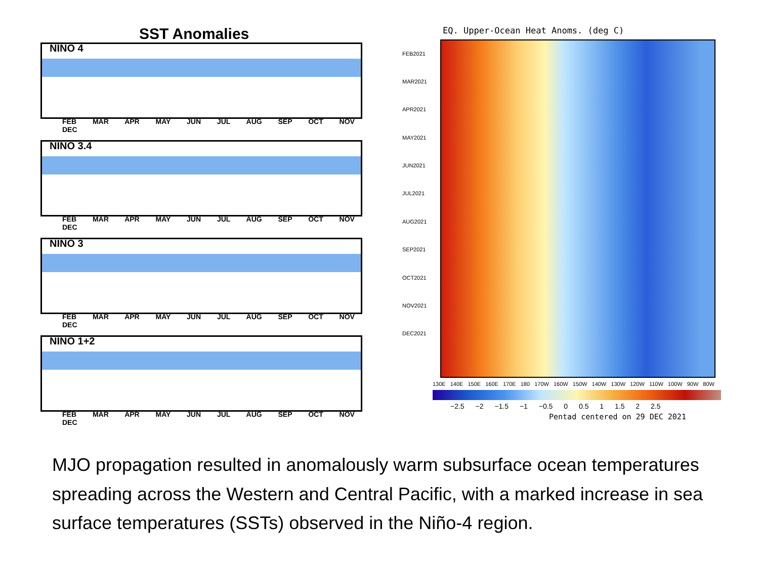SST Anomalies
NINO 4
FEB MAR APR MAY JUN JUL AUG SEP OCT NOV DEC
NINO 3.4
FEB MAR APR MAY JUN JUL AUG SEP OCT NOV DEC
NINO 3
FEB MAR APR MAY JUN JUL AUG SEP OCT NOV DEC
NINO 1+2
FEB MAR APR MAY JUN JUL AUG SEP OCT NOV DEC
EQ. Upper-Ocean Heat Anoms. (deg C)
FEB2021
MAR2021
APR2021
MAY2021
JUN2021
JUL2021
AUG2021
SEP2021
OCT2021
NOV2021
DEC2021
130E 140E 150E 160E 170E 180 170W 160W 150W 140W 130W 120W 110W 100W 90W 80W
−2.5 −2 −1.5 −1 −0.5 0 0.5 1 1.5 2 2.5
Pentad centered on 29 DEC 2021
MJO propagation resulted in anomalously warm subsurface ocean temperatures spreading across the Western and Central Pacific, with a marked increase in sea surface temperatures (SSTs) observed in the Niño-4 region.